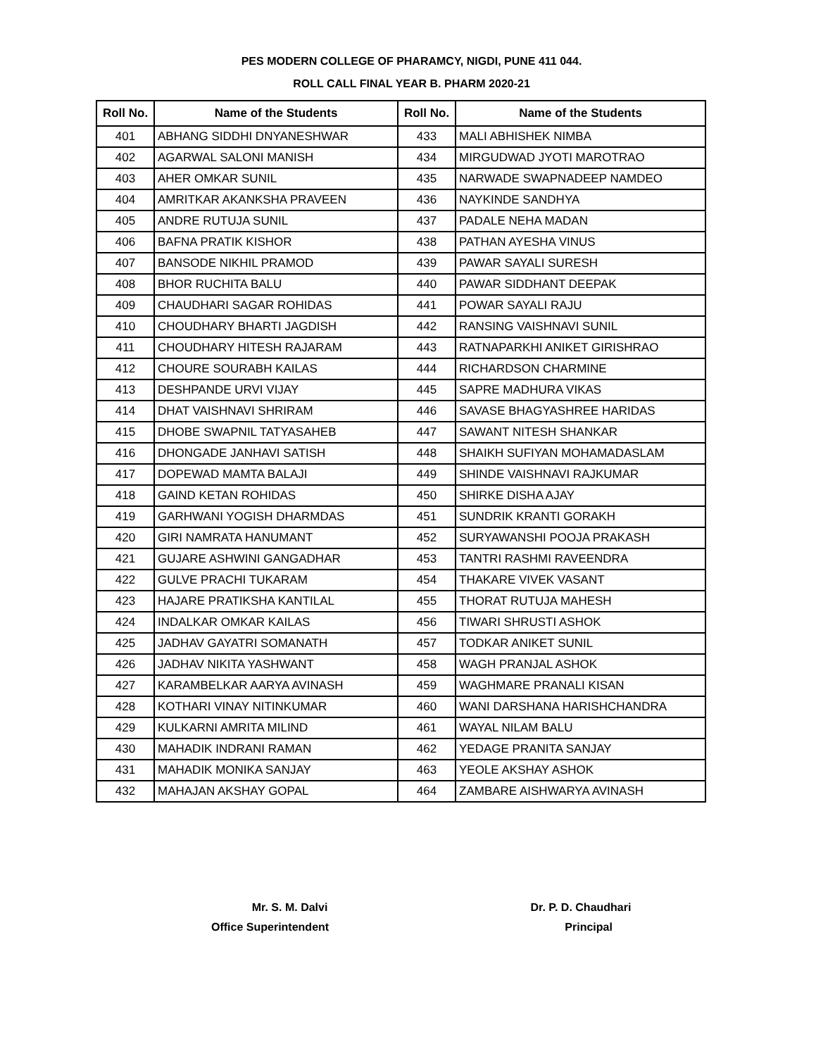PES MODERN COLLEGE OF PHARAMCY, NIGDI, PUNE 411 044.
ROLL CALL FINAL YEAR B. PHARM 2020-21
| Roll No. | Name of the Students | Roll No. | Name of the Students |
| --- | --- | --- | --- |
| 401 | ABHANG SIDDHI DNYANESHWAR | 433 | MALI ABHISHEK NIMBA |
| 402 | AGARWAL SALONI MANISH | 434 | MIRGUDWAD JYOTI MAROTRAO |
| 403 | AHER OMKAR SUNIL | 435 | NARWADE SWAPNADEEP NAMDEO |
| 404 | AMRITKAR AKANKSHA PRAVEEN | 436 | NAYKINDE SANDHYA |
| 405 | ANDRE RUTUJA SUNIL | 437 | PADALE NEHA MADAN |
| 406 | BAFNA PRATIK KISHOR | 438 | PATHAN AYESHA VINUS |
| 407 | BANSODE NIKHIL PRAMOD | 439 | PAWAR SAYALI SURESH |
| 408 | BHOR RUCHITA BALU | 440 | PAWAR SIDDHANT DEEPAK |
| 409 | CHAUDHARI SAGAR ROHIDAS | 441 | POWAR SAYALI RAJU |
| 410 | CHOUDHARY BHARTI JAGDISH | 442 | RANSING VAISHNAVI SUNIL |
| 411 | CHOUDHARY HITESH RAJARAM | 443 | RATNAPARKHI ANIKET GIRISHRAO |
| 412 | CHOURE SOURABH KAILAS | 444 | RICHARDSON CHARMINE |
| 413 | DESHPANDE URVI VIJAY | 445 | SAPRE MADHURA VIKAS |
| 414 | DHAT VAISHNAVI SHRIRAM | 446 | SAVASE BHAGYASHREE HARIDAS |
| 415 | DHOBE SWAPNIL TATYASAHEB | 447 | SAWANT NITESH SHANKAR |
| 416 | DHONGADE JANHAVI SATISH | 448 | SHAIKH SUFIYAN MOHAMADASLAM |
| 417 | DOPEWAD MAMTA BALAJI | 449 | SHINDE VAISHNAVI RAJKUMAR |
| 418 | GAIND KETAN ROHIDAS | 450 | SHIRKE DISHA AJAY |
| 419 | GARHWANI YOGISH DHARMDAS | 451 | SUNDRIK KRANTI GORAKH |
| 420 | GIRI NAMRATA HANUMANT | 452 | SURYAWANSHI POOJA PRAKASH |
| 421 | GUJARE ASHWINI GANGADHAR | 453 | TANTRI RASHMI RAVEENDRA |
| 422 | GULVE PRACHI TUKARAM | 454 | THAKARE VIVEK VASANT |
| 423 | HAJARE PRATIKSHA KANTILAL | 455 | THORAT RUTUJA MAHESH |
| 424 | INDALKAR OMKAR KAILAS | 456 | TIWARI SHRUSTI ASHOK |
| 425 | JADHAV GAYATRI SOMANATH | 457 | TODKAR ANIKET SUNIL |
| 426 | JADHAV NIKITA YASHWANT | 458 | WAGH PRANJAL ASHOK |
| 427 | KARAMBELKAR AARYA AVINASH | 459 | WAGHMARE PRANALI KISAN |
| 428 | KOTHARI VINAY NITINKUMAR | 460 | WANI DARSHANA HARISHCHANDRA |
| 429 | KULKARNI AMRITA MILIND | 461 | WAYAL NILAM BALU |
| 430 | MAHADIK INDRANI RAMAN | 462 | YEDAGE PRANITA SANJAY |
| 431 | MAHADIK MONIKA SANJAY | 463 | YEOLE AKSHAY ASHOK |
| 432 | MAHAJAN AKSHAY GOPAL | 464 | ZAMBARE AISHWARYA AVINASH |
Mr. S. M. Dalvi
Office Superintendent
Dr. P. D. Chaudhari
Principal